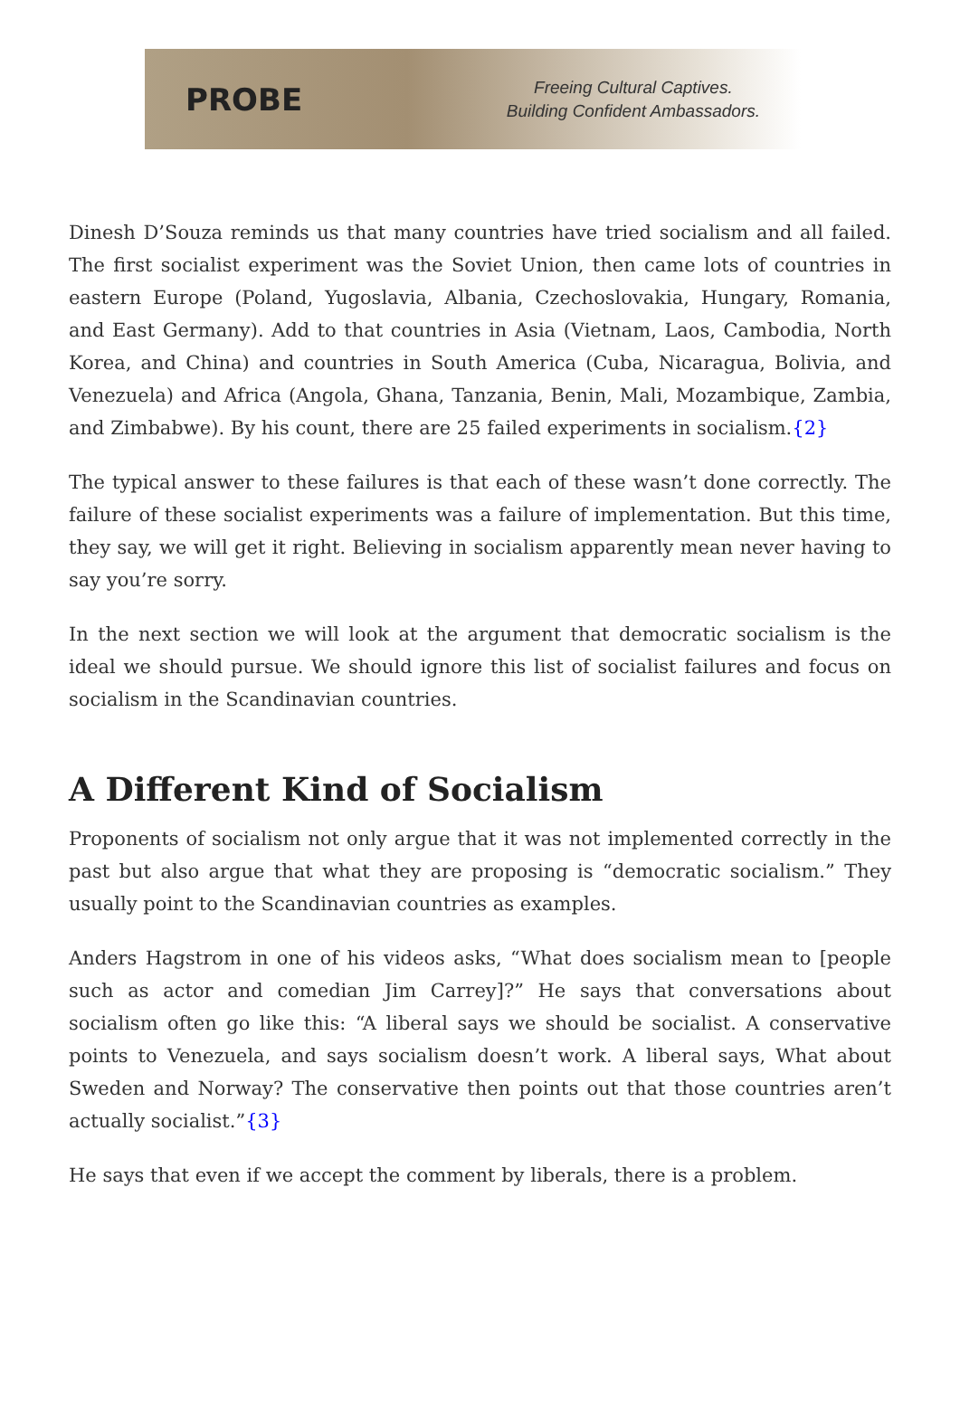PROBE
Freeing Cultural Captives.
Building Confident Ambassadors.
Dinesh D’Souza reminds us that many countries have tried socialism and all failed. The first socialist experiment was the Soviet Union, then came lots of countries in eastern Europe (Poland, Yugoslavia, Albania, Czechoslovakia, Hungary, Romania, and East Germany). Add to that countries in Asia (Vietnam, Laos, Cambodia, North Korea, and China) and countries in South America (Cuba, Nicaragua, Bolivia, and Venezuela) and Africa (Angola, Ghana, Tanzania, Benin, Mali, Mozambique, Zambia, and Zimbabwe). By his count, there are 25 failed experiments in socialism.{2}
The typical answer to these failures is that each of these wasn’t done correctly. The failure of these socialist experiments was a failure of implementation. But this time, they say, we will get it right. Believing in socialism apparently mean never having to say you’re sorry.
In the next section we will look at the argument that democratic socialism is the ideal we should pursue. We should ignore this list of socialist failures and focus on socialism in the Scandinavian countries.
A Different Kind of Socialism
Proponents of socialism not only argue that it was not implemented correctly in the past but also argue that what they are proposing is “democratic socialism.” They usually point to the Scandinavian countries as examples.
Anders Hagstrom in one of his videos asks, “What does socialism mean to [people such as actor and comedian Jim Carrey]?” He says that conversations about socialism often go like this: “A liberal says we should be socialist. A conservative points to Venezuela, and says socialism doesn’t work. A liberal says, What about Sweden and Norway? The conservative then points out that those countries aren’t actually socialist.”{3}
He says that even if we accept the comment by liberals, there is a problem.